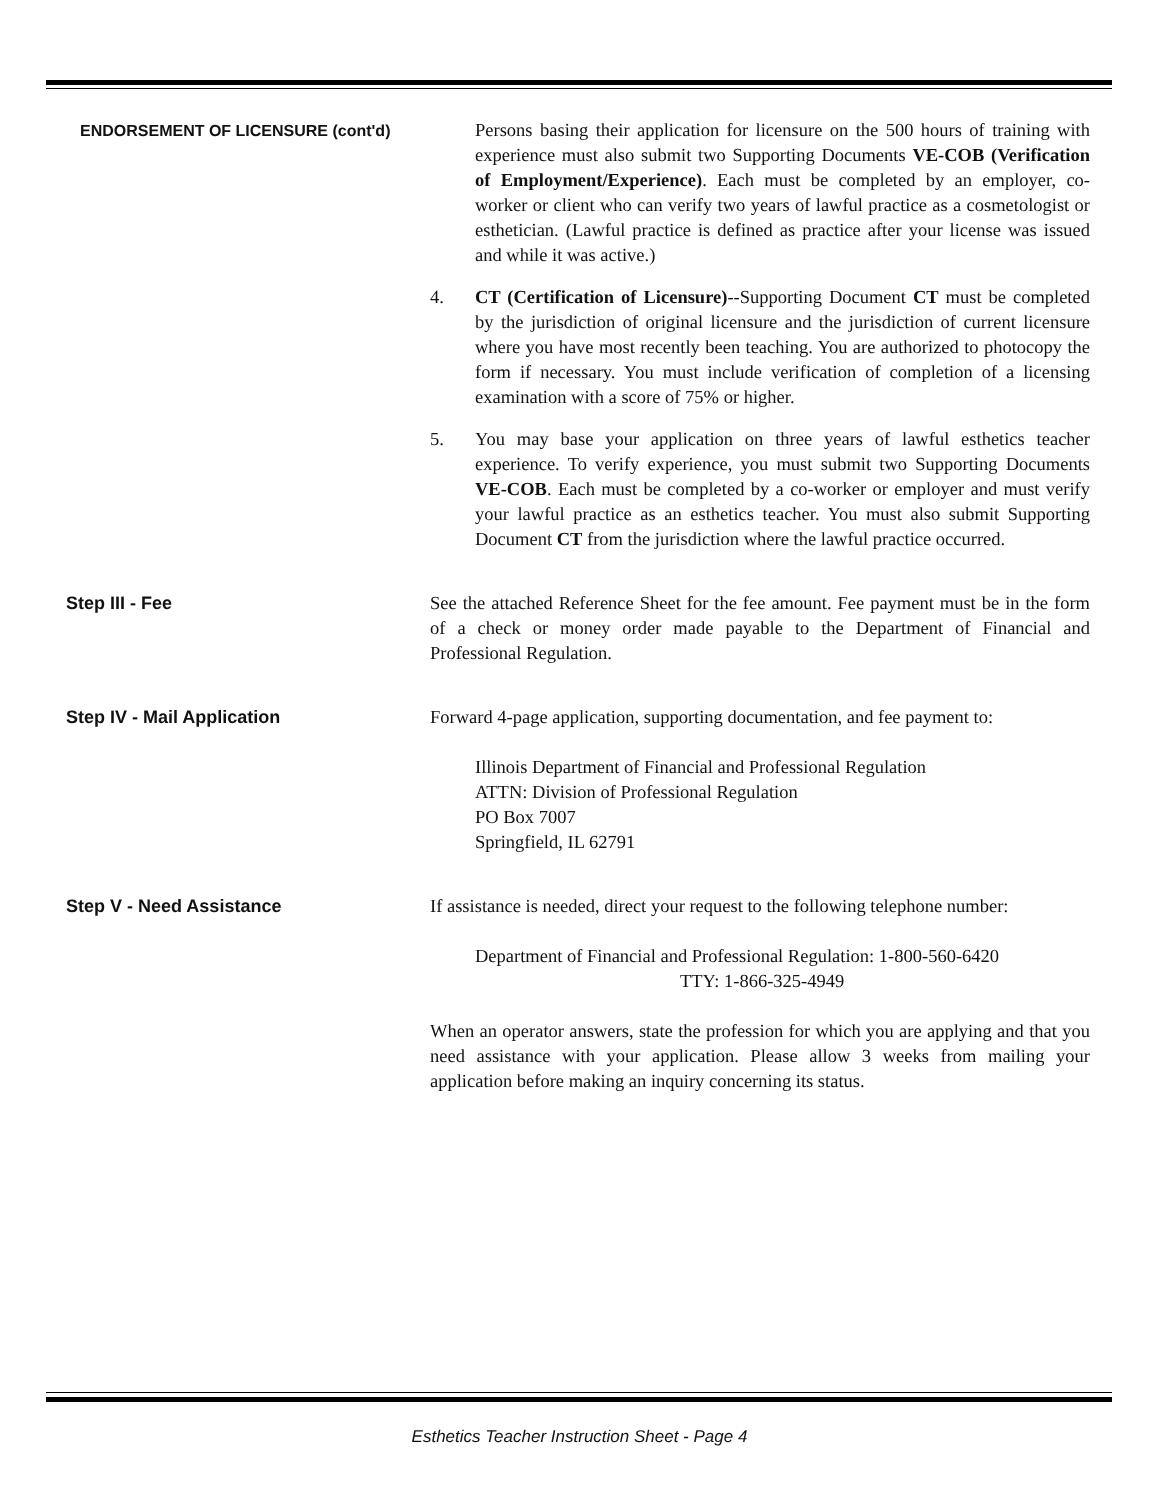ENDORSEMENT OF LICENSURE (cont'd)
Persons basing their application for licensure on the 500 hours of training with experience must also submit two Supporting Documents VE-COB (Verification of Employment/Experience). Each must be completed by an employer, co-worker or client who can verify two years of lawful practice as a cosmetologist or esthetician. (Lawful practice is defined as practice after your license was issued and while it was active.)
4. CT (Certification of Licensure)--Supporting Document CT must be completed by the jurisdiction of original licensure and the jurisdiction of current licensure where you have most recently been teaching. You are authorized to photocopy the form if necessary. You must include verification of completion of a licensing examination with a score of 75% or higher.
5. You may base your application on three years of lawful esthetics teacher experience. To verify experience, you must submit two Supporting Documents VE-COB. Each must be completed by a co-worker or employer and must verify your lawful practice as an esthetics teacher. You must also submit Supporting Document CT from the jurisdiction where the lawful practice occurred.
Step III - Fee See the attached Reference Sheet for the fee amount. Fee payment must be in the form of a check or money order made payable to the Department of Financial and Professional Regulation.
Step IV - Mail Application Forward 4-page application, supporting documentation, and fee payment to:
Illinois Department of Financial and Professional Regulation
ATTN: Division of Professional Regulation
PO Box 7007
Springfield, IL 62791
Step V - Need Assistance If assistance is needed, direct your request to the following telephone number:
Department of Financial and Professional Regulation: 1-800-560-6420
TTY: 1-866-325-4949
When an operator answers, state the profession for which you are applying and that you need assistance with your application. Please allow 3 weeks from mailing your application before making an inquiry concerning its status.
Esthetics Teacher Instruction Sheet - Page 4